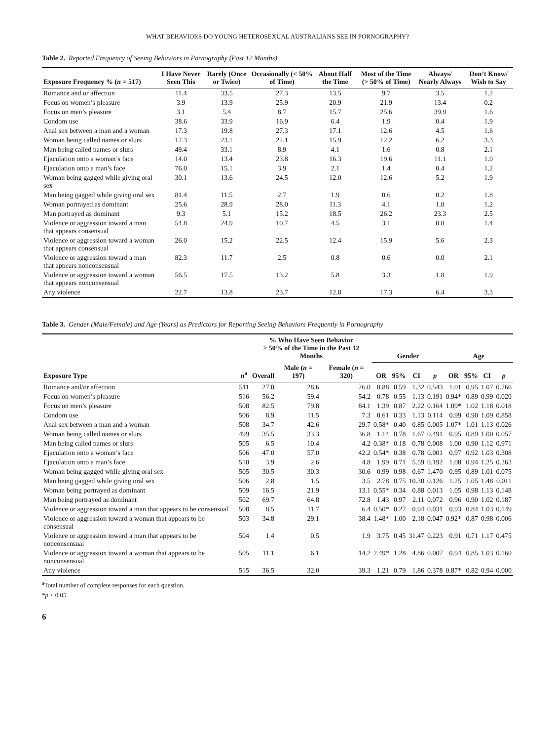WHAT BEHAVIORS DO YOUNG HETEROSEXUAL AUSTRALIANS SEE IN PORNOGRAPHY?
Table 2. Reported Frequency of Seeing Behaviors in Pornography (Past 12 Months)
| Exposure Frequency % ( n = 517) | I Have Never Seen This | Rarely (Once or Twice) | Occasionally (< 50% of Time) | About Half the Time | Most of the Time (> 50% of Time) | Always/ Nearly Always | Don’t Know/ Wish to Say |
| --- | --- | --- | --- | --- | --- | --- | --- |
| Romance and or affection | 11.4 | 33.5 | 27.3 | 13.5 | 9.7 | 3.5 | 1.2 |
| Focus on women’s pleasure | 3.9 | 13.9 | 25.9 | 20.9 | 21.9 | 13.4 | 0.2 |
| Focus on men’s pleasure | 3.1 | 5.4 | 8.7 | 15.7 | 25.6 | 39.9 | 1.6 |
| Condom use | 38.6 | 33.9 | 16.9 | 6.4 | 1.9 | 0.4 | 1.9 |
| Anal sex between a man and a woman | 17.3 | 19.8 | 27.3 | 17.1 | 12.6 | 4.5 | 1.6 |
| Woman being called names or slurs | 17.3 | 23.1 | 22.1 | 15.9 | 12.2 | 6.2 | 3.3 |
| Man being called names or slurs | 49.4 | 33.1 | 8.9 | 4.1 | 1.6 | 0.8 | 2.1 |
| Ejaculation onto a woman’s face | 14.0 | 13.4 | 23.8 | 16.3 | 19.6 | 11.1 | 1.9 |
| Ejaculation onto a man’s face | 76.0 | 15.1 | 3.9 | 2.1 | 1.4 | 0.4 | 1.2 |
| Woman being gagged while giving oral sex | 30.1 | 13.6 | 24.5 | 12.0 | 12.6 | 5.2 | 1.9 |
| Man being gagged while giving oral sex | 81.4 | 11.5 | 2.7 | 1.9 | 0.6 | 0.2 | 1.8 |
| Woman portrayed as dominant | 25.6 | 28.9 | 28.0 | 11.3 | 4.1 | 1.0 | 1.2 |
| Man portrayed as dominant | 9.3 | 5.1 | 15.2 | 18.5 | 26.2 | 23.3 | 2.5 |
| Violence or aggression toward a man that appears consensual | 54.8 | 24.9 | 10.7 | 4.5 | 3.1 | 0.8 | 1.4 |
| Violence or aggression toward a woman that appears consensual | 26.0 | 15.2 | 22.5 | 12.4 | 15.9 | 5.6 | 2.3 |
| Violence or aggression toward a man that appears nonconsensual | 82.3 | 11.7 | 2.5 | 0.8 | 0.6 | 0.0 | 2.1 |
| Violence or aggression toward a woman that appears nonconsensual | 56.5 | 17.5 | 13.2 | 5.8 | 3.3 | 1.8 | 1.9 |
| Any violence | 22.7 | 13.8 | 23.7 | 12.8 | 17.3 | 6.4 | 3.3 |
Table 3. Gender (Male/Female) and Age (Years) as Predictors for Reporting Seeing Behaviors Frequently in Pornography
| | | % Who Have Seen Behavior ≥ 50% of the Time in the Past 12 Months | | | Gender | | | | Age | | | |
| --- | --- | --- | --- | --- | --- | --- | --- | --- | --- | --- | --- | --- |
| Exposure Type | n<sup>a</sup> | Overall | Male ( n = 197) | Female ( n = 320) | OR | 95% | CI | p | OR | 95% | CI | p |
| Romance and/or affection | 511 | 27.0 | 28.6 | 26.0 | 0.88 | 0.59 | 1.32 | 0.543 | 1.01 | 0.95 | 1.07 | 0.766 |
| Focus on women’s pleasure | 516 | 56.2 | 59.4 | 54.2 | 0.78 | 0.55 | 1.13 | 0.191 | 0.94* | 0.89 | 0.99 | 0.020 |
| Focus on men’s pleasure | 508 | 82.5 | 79.8 | 84.1 | 1.39 | 0.87 | 2.22 | 0.164 | 1.09* | 1.02 | 1.18 | 0.018 |
| Condom use | 506 | 8.9 | 11.5 | 7.3 | 0.61 | 0.33 | 1.13 | 0.114 | 0.99 | 0.90 | 1.09 | 0.858 |
| Anal sex between a man and a woman | 508 | 34.7 | 42.6 | 29.7 | 0.58* | 0.40 | 0.85 | 0.005 | 1.07* | 1.01 | 1.13 | 0.026 |
| Woman being called names or slurs | 499 | 35.5 | 33.3 | 36.8 | 1.14 | 0.78 | 1.67 | 0.491 | 0.95 | 0.89 | 1.00 | 0.057 |
| Man being called names or slurs | 505 | 6.5 | 10.4 | 4.2 | 0.38* | 0.18 | 0.78 | 0.008 | 1.00 | 0.90 | 1.12 | 0.971 |
| Ejaculation onto a woman’s face | 506 | 47.0 | 57.0 | 42.2 | 0.54* | 0.38 | 0.78 | 0.001 | 0.97 | 0.92 | 1.03 | 0.308 |
| Ejaculation onto a man’s face | 510 | 3.9 | 2.6 | 4.8 | 1.99 | 0.71 | 5.59 | 0.192 | 1.08 | 0.94 | 1.25 | 0.263 |
| Woman being gagged while giving oral sex | 505 | 30.5 | 30.3 | 30.6 | 0.99 | 0.98 | 0.67 | 1.470 | 0.95 | 0.89 | 1.01 | 0.075 |
| Man being gagged while giving oral sex | 506 | 2.8 | 1.5 | 3.5 | 2.78 | 0.75 | 10.30 | 0.126 | 1.25 | 1.05 | 1.48 | 0.011 |
| Woman being portrayed as dominant | 509 | 16.5 | 21.9 | 13.1 | 0.55* | 0.34 | 0.88 | 0.013 | 1.05 | 0.98 | 1.13 | 0.148 |
| Man being portrayed as dominant | 502 | 69.7 | 64.8 | 72.8 | 1.43 | 0.97 | 2.11 | 0.072 | 0.96 | 0.90 | 1.02 | 0.187 |
| Violence or aggression toward a man that appears to be consensual | 508 | 8.5 | 11.7 | 6.4 | 0.50* | 0.27 | 0.94 | 0.031 | 0.93 | 0.84 | 1.03 | 0.149 |
| Violence or aggression toward a woman that appears to be consensual | 503 | 34.8 | 29.1 | 38.4 | 1.48* | 1.00 | 2.18 | 0.047 | 0.92* | 0.87 | 0.98 | 0.006 |
| Violence or aggression toward a man that appears to be nonconsensual | 504 | 1.4 | 0.5 | 1.9 | 3.75 | 0.45 | 31.47 | 0.223 | 0.91 | 0.71 | 1.17 | 0.475 |
| Violence or aggression toward a woman that appears to be nonconsensual | 505 | 11.1 | 6.1 | 14.2 | 2.49* | 1.28 | 4.86 | 0.007 | 0.94 | 0.85 | 1.03 | 0.160 |
| Any violence | 515 | 36.5 | 32.0 | 39.3 | 1.21 | 0.79 | 1.86 | 0.378 | 0.87* | 0.82 | 0.94 | 0.000 |
<sup>a</sup> Total number of complete responses for each question.
*p < 0.05.
6